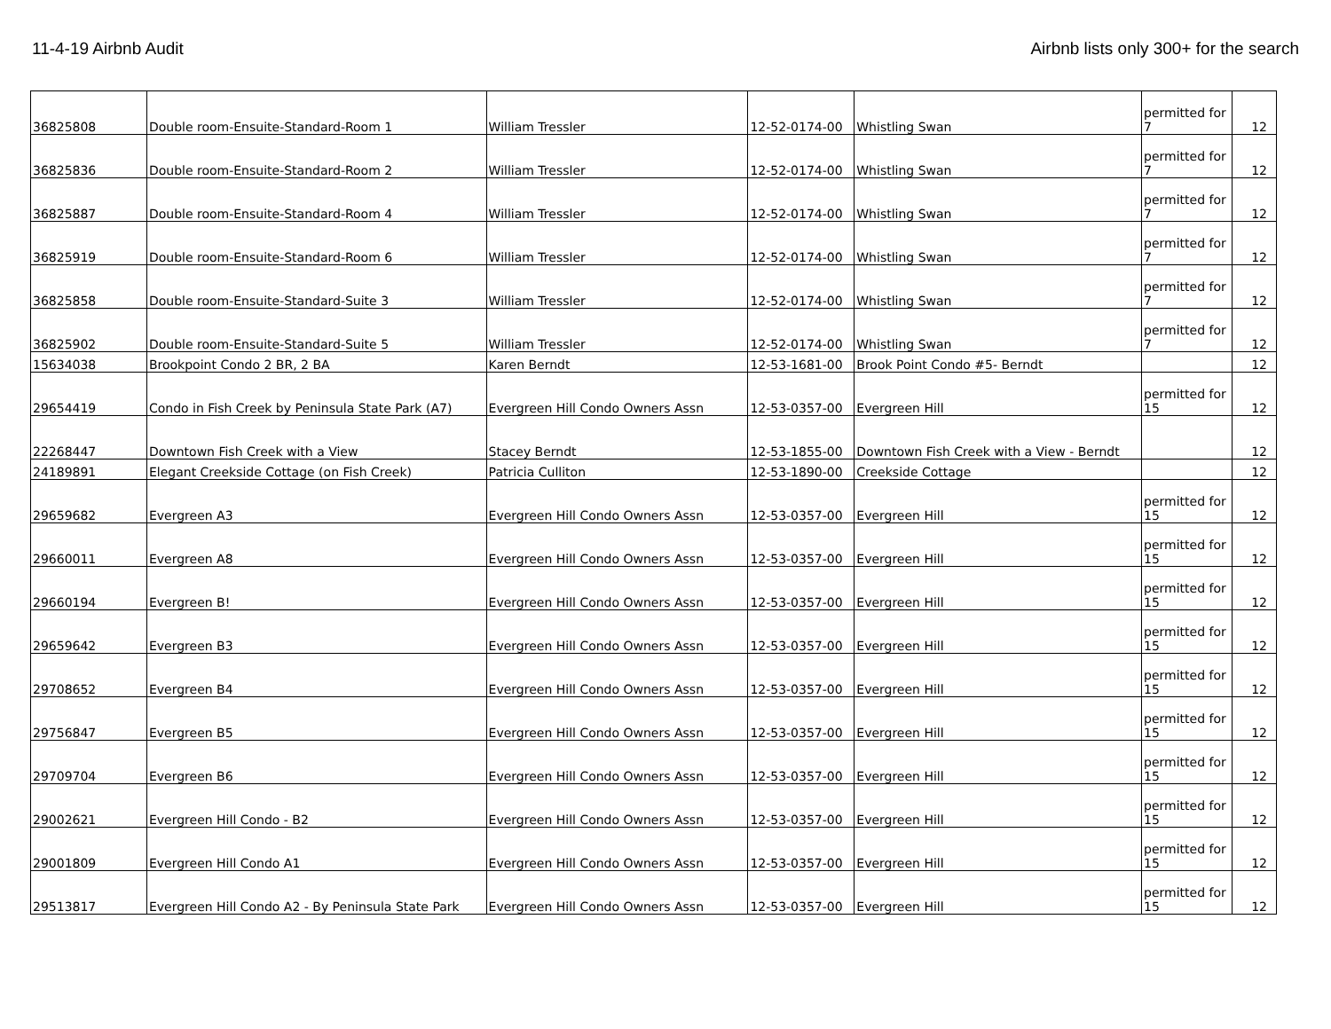11-4-19 Airbnb Audit Airbnb lists only 300+ for the search
| 36825808 | Double room-Ensuite-Standard-Room 1 | William Tressler | 12-52-0174-00 | Whistling Swan | permitted for 7 | 12 |
| 36825836 | Double room-Ensuite-Standard-Room 2 | William Tressler | 12-52-0174-00 | Whistling Swan | permitted for 7 | 12 |
| 36825887 | Double room-Ensuite-Standard-Room 4 | William Tressler | 12-52-0174-00 | Whistling Swan | permitted for 7 | 12 |
| 36825919 | Double room-Ensuite-Standard-Room 6 | William Tressler | 12-52-0174-00 | Whistling Swan | permitted for 7 | 12 |
| 36825858 | Double room-Ensuite-Standard-Suite 3 | William Tressler | 12-52-0174-00 | Whistling Swan | permitted for 7 | 12 |
| 36825902 | Double room-Ensuite-Standard-Suite 5 | William Tressler | 12-52-0174-00 | Whistling Swan | permitted for 7 | 12 |
| 15634038 | Brookpoint Condo 2 BR, 2 BA | Karen Berndt | 12-53-1681-00 | Brook Point Condo #5- Berndt | | 12 |
| 29654419 | Condo in Fish Creek by Peninsula State Park (A7) | Evergreen Hill Condo Owners Assn | 12-53-0357-00 | Evergreen Hill | permitted for 15 | 12 |
| 22268447 | Downtown Fish Creek with a View | Stacey Berndt | 12-53-1855-00 | Downtown Fish Creek with a View - Berndt | | 12 |
| 24189891 | Elegant Creekside Cottage (on Fish Creek) | Patricia Culliton | 12-53-1890-00 | Creekside Cottage | | 12 |
| 29659682 | Evergreen A3 | Evergreen Hill Condo Owners Assn | 12-53-0357-00 | Evergreen Hill | permitted for 15 | 12 |
| 29660011 | Evergreen A8 | Evergreen Hill Condo Owners Assn | 12-53-0357-00 | Evergreen Hill | permitted for 15 | 12 |
| 29660194 | Evergreen B! | Evergreen Hill Condo Owners Assn | 12-53-0357-00 | Evergreen Hill | permitted for 15 | 12 |
| 29659642 | Evergreen B3 | Evergreen Hill Condo Owners Assn | 12-53-0357-00 | Evergreen Hill | permitted for 15 | 12 |
| 29708652 | Evergreen B4 | Evergreen Hill Condo Owners Assn | 12-53-0357-00 | Evergreen Hill | permitted for 15 | 12 |
| 29756847 | Evergreen B5 | Evergreen Hill Condo Owners Assn | 12-53-0357-00 | Evergreen Hill | permitted for 15 | 12 |
| 29709704 | Evergreen B6 | Evergreen Hill Condo Owners Assn | 12-53-0357-00 | Evergreen Hill | permitted for 15 | 12 |
| 29002621 | Evergreen Hill Condo - B2 | Evergreen Hill Condo Owners Assn | 12-53-0357-00 | Evergreen Hill | permitted for 15 | 12 |
| 29001809 | Evergreen Hill Condo A1 | Evergreen Hill Condo Owners Assn | 12-53-0357-00 | Evergreen Hill | permitted for 15 | 12 |
| 29513817 | Evergreen Hill Condo A2 - By Peninsula State Park | Evergreen Hill Condo Owners Assn | 12-53-0357-00 | Evergreen Hill | permitted for 15 | 12 |